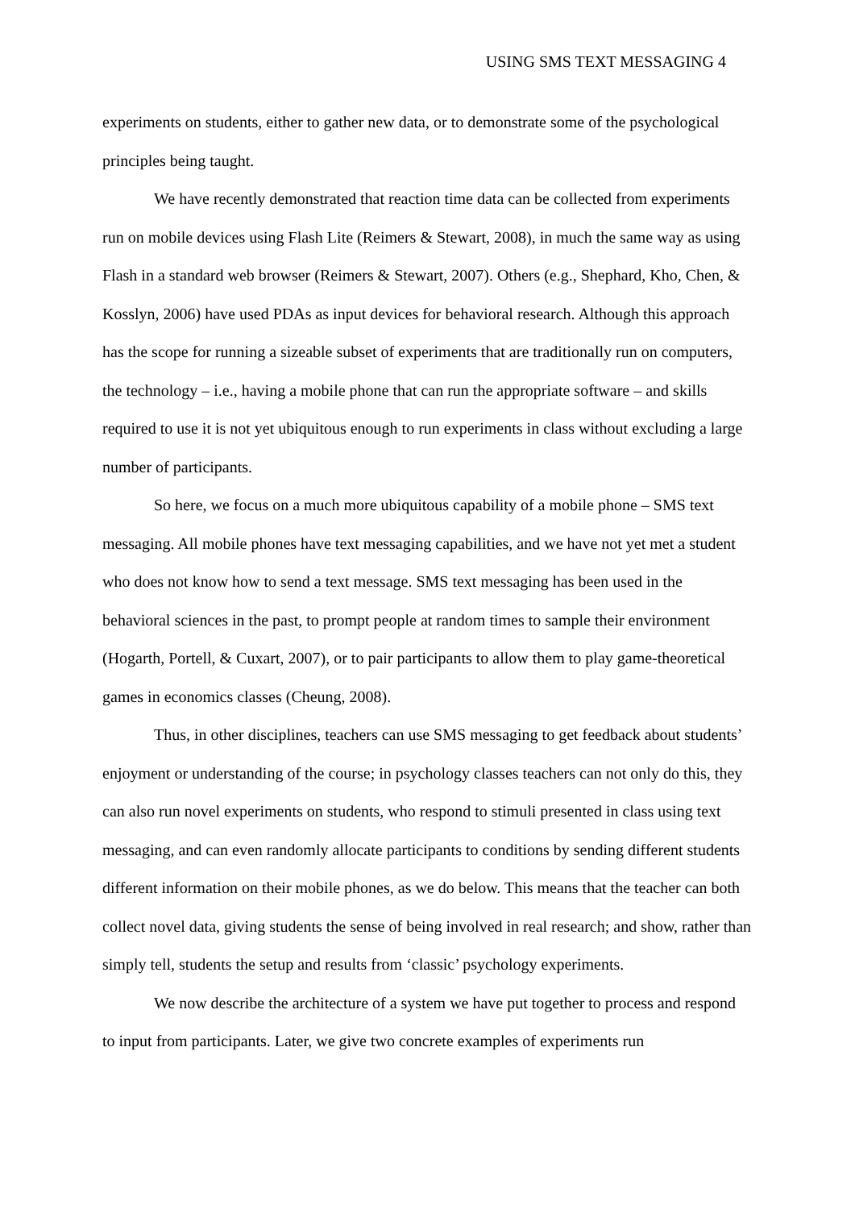USING SMS TEXT MESSAGING 4
experiments on students, either to gather new data, or to demonstrate some of the psychological principles being taught.
We have recently demonstrated that reaction time data can be collected from experiments run on mobile devices using Flash Lite (Reimers & Stewart, 2008), in much the same way as using Flash in a standard web browser (Reimers & Stewart, 2007). Others (e.g., Shephard, Kho, Chen, & Kosslyn, 2006) have used PDAs as input devices for behavioral research. Although this approach has the scope for running a sizeable subset of experiments that are traditionally run on computers, the technology – i.e., having a mobile phone that can run the appropriate software – and skills required to use it is not yet ubiquitous enough to run experiments in class without excluding a large number of participants.
So here, we focus on a much more ubiquitous capability of a mobile phone – SMS text messaging. All mobile phones have text messaging capabilities, and we have not yet met a student who does not know how to send a text message. SMS text messaging has been used in the behavioral sciences in the past, to prompt people at random times to sample their environment (Hogarth, Portell, & Cuxart, 2007), or to pair participants to allow them to play game-theoretical games in economics classes (Cheung, 2008).
Thus, in other disciplines, teachers can use SMS messaging to get feedback about students’ enjoyment or understanding of the course; in psychology classes teachers can not only do this, they can also run novel experiments on students, who respond to stimuli presented in class using text messaging, and can even randomly allocate participants to conditions by sending different students different information on their mobile phones, as we do below. This means that the teacher can both collect novel data, giving students the sense of being involved in real research; and show, rather than simply tell, students the setup and results from ‘classic’ psychology experiments.
We now describe the architecture of a system we have put together to process and respond to input from participants. Later, we give two concrete examples of experiments run